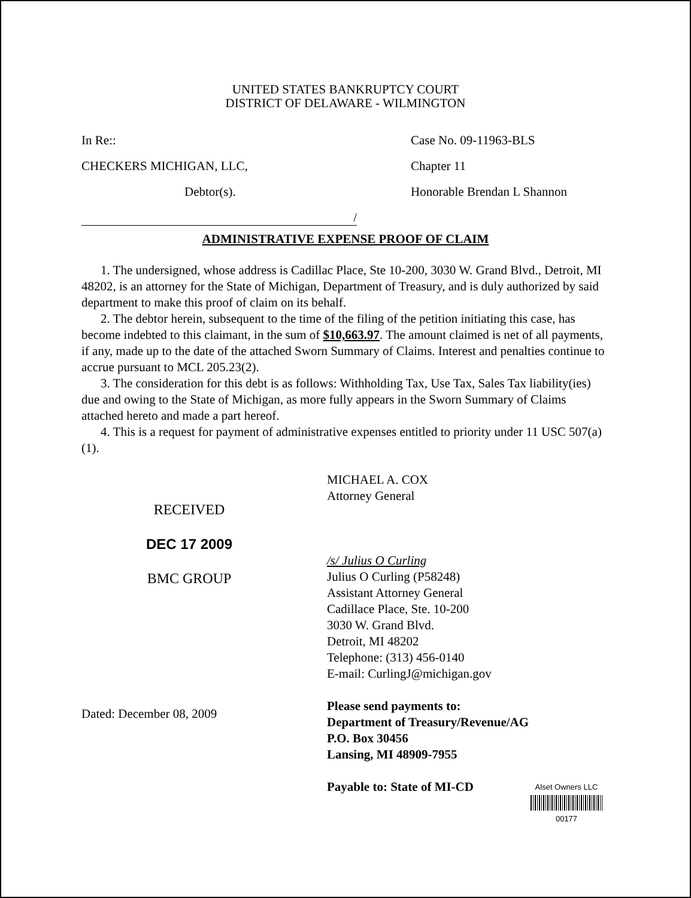UNITED STATES BANKRUPTCY COURT
DISTRICT OF DELAWARE - WILMINGTON
In Re::
CHECKERS MICHIGAN, LLC,
Debtor(s).
/
Case No. 09-11963-BLS
Chapter 11
Honorable Brendan L Shannon
ADMINISTRATIVE EXPENSE PROOF OF CLAIM
1. The undersigned, whose address is Cadillac Place, Ste 10-200, 3030 W. Grand Blvd., Detroit, MI 48202, is an attorney for the State of Michigan, Department of Treasury, and is duly authorized by said department to make this proof of claim on its behalf.
2. The debtor herein, subsequent to the time of the filing of the petition initiating this case, has become indebted to this claimant, in the sum of $10,663.97. The amount claimed is net of all payments, if any, made up to the date of the attached Sworn Summary of Claims. Interest and penalties continue to accrue pursuant to MCL 205.23(2).
3. The consideration for this debt is as follows: Withholding Tax, Use Tax, Sales Tax liability(ies) due and owing to the State of Michigan, as more fully appears in the Sworn Summary of Claims attached hereto and made a part hereof.
4. This is a request for payment of administrative expenses entitled to priority under 11 USC 507(a)(1).
RECEIVED
DEC 17 2009
BMC GROUP
Dated: December 08, 2009
MICHAEL A. COX
Attorney General
/s/ Julius O Curling
Julius O Curling (P58248)
Assistant Attorney General
Cadillace Place, Ste. 10-200
3030 W. Grand Blvd.
Detroit, MI 48202
Telephone: (313) 456-0140
E-mail: CurlingJ@michigan.gov
Please send payments to:
Department of Treasury/Revenue/AG
P.O. Box 30456
Lansing, MI 48909-7955
Payable to: State of MI-CD
Alset Owners LLC
00177